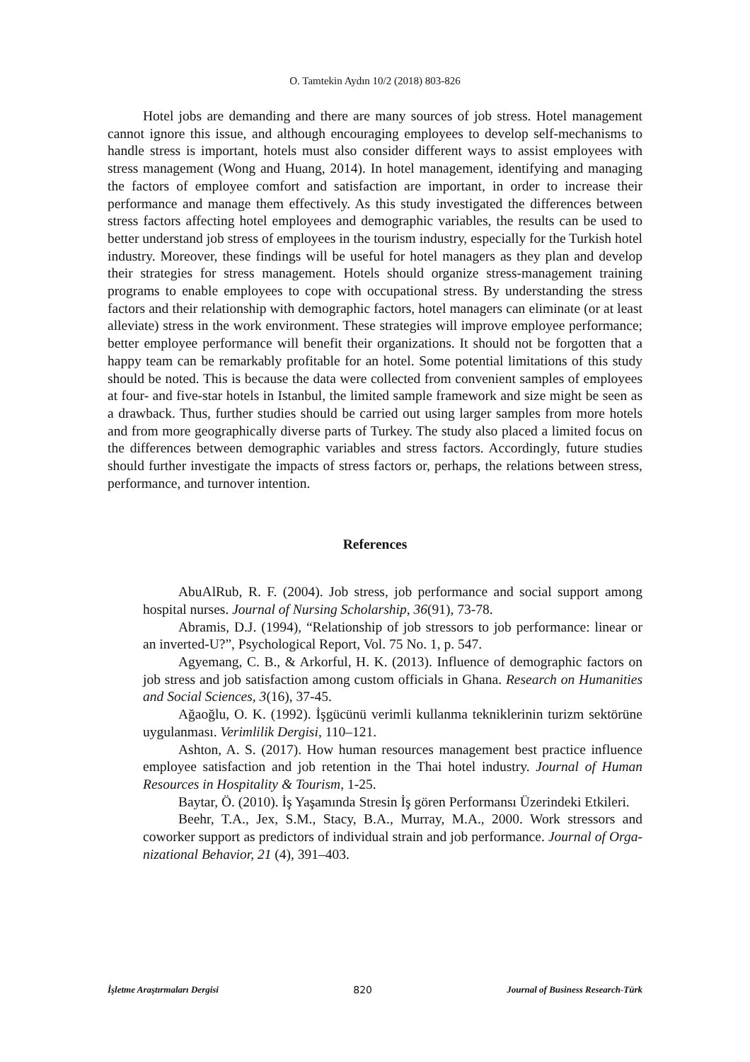O. Tamtekin Aydın 10/2 (2018) 803-826
Hotel jobs are demanding and there are many sources of job stress. Hotel management cannot ignore this issue, and although encouraging employees to develop self-mechanisms to handle stress is important, hotels must also consider different ways to assist employees with stress management (Wong and Huang, 2014). In hotel management, identifying and managing the factors of employee comfort and satisfaction are important, in order to increase their performance and manage them effectively. As this study investigated the differences between stress factors affecting hotel employees and demographic variables, the results can be used to better understand job stress of employees in the tourism industry, especially for the Turkish hotel industry. Moreover, these findings will be useful for hotel managers as they plan and develop their strategies for stress management. Hotels should organize stress-management training programs to enable employees to cope with occupational stress. By understanding the stress factors and their relationship with demographic factors, hotel managers can eliminate (or at least alleviate) stress in the work environment. These strategies will improve employee performance; better employee performance will benefit their organizations. It should not be forgotten that a happy team can be remarkably profitable for an hotel. Some potential limitations of this study should be noted. This is because the data were collected from convenient samples of employees at four- and five-star hotels in Istanbul, the limited sample framework and size might be seen as a drawback. Thus, further studies should be carried out using larger samples from more hotels and from more geographically diverse parts of Turkey. The study also placed a limited focus on the differences between demographic variables and stress factors. Accordingly, future studies should further investigate the impacts of stress factors or, perhaps, the relations between stress, performance, and turnover intention.
References
AbuAlRub, R. F. (2004). Job stress, job performance and social support among hospital nurses. Journal of Nursing Scholarship, 36(91), 73-78.
Abramis, D.J. (1994), “Relationship of job stressors to job performance: linear or an inverted-U?”, Psychological Report, Vol. 75 No. 1, p. 547.
Agyemang, C. B., & Arkorful, H. K. (2013). Influence of demographic factors on job stress and job satisfaction among custom officials in Ghana. Research on Humanities and Social Sciences, 3(16), 37-45.
Ağaoğlu, O. K. (1992). İşgücünü verimli kullanma tekniklerinin turizm sektörüne uygulanması. Verimlilik Dergisi, 110–121.
Ashton, A. S. (2017). How human resources management best practice influence employee satisfaction and job retention in the Thai hotel industry. Journal of Human Resources in Hospitality & Tourism, 1-25.
Baytar, Ö. (2010). İş Yaşamında Stresin İş gören Performansı Üzerindeki Etkileri.
Beehr, T.A., Jex, S.M., Stacy, B.A., Murray, M.A., 2000. Work stressors and coworker support as predictors of individual strain and job performance. Journal of Orga-nizational Behavior, 21 (4), 391–403.
İşletme Araştırmaları Dergisi 820 Journal of Business Research-Türk